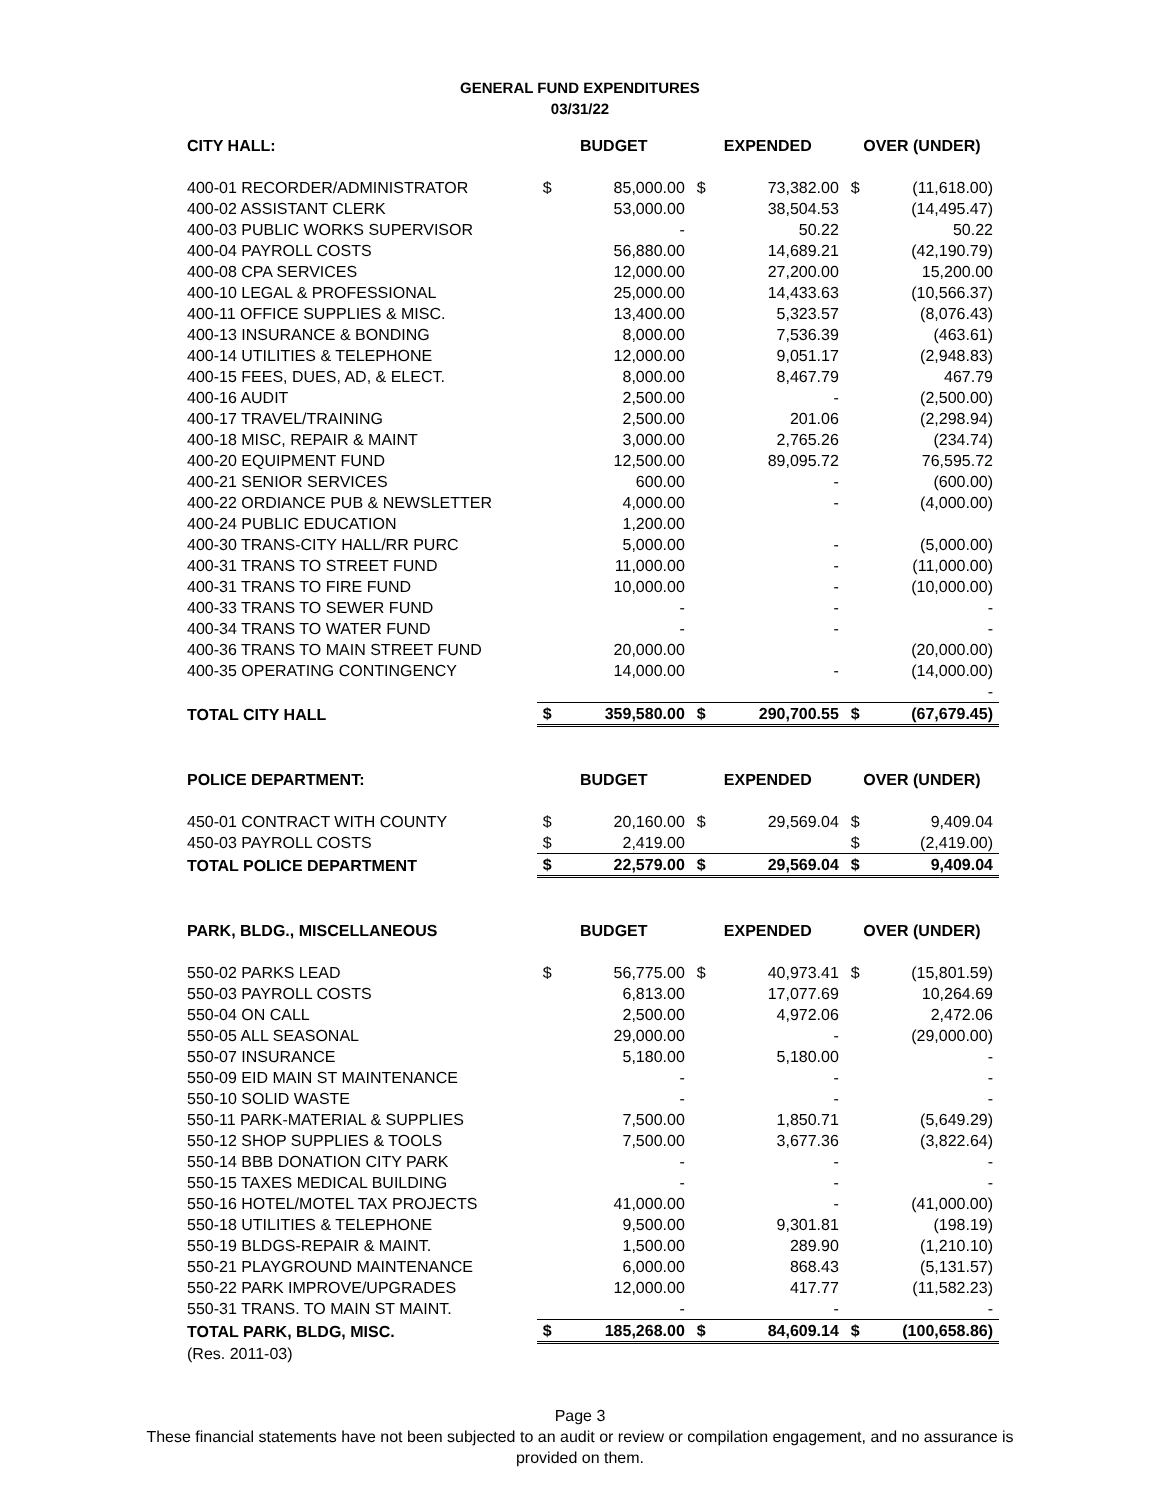GENERAL FUND EXPENDITURES
03/31/22
| CITY HALL: | BUDGET | | EXPENDED | | OVER (UNDER) | |
| --- | --- | --- | --- | --- | --- | --- |
| 400-01 RECORDER/ADMINISTRATOR | $ | 85,000.00 | $ | 73,382.00 | $ | (11,618.00) |
| 400-02 ASSISTANT CLERK | | 53,000.00 | | 38,504.53 | | (14,495.47) |
| 400-03 PUBLIC WORKS SUPERVISOR | | - | | 50.22 | | 50.22 |
| 400-04 PAYROLL COSTS | | 56,880.00 | | 14,689.21 | | (42,190.79) |
| 400-08 CPA SERVICES | | 12,000.00 | | 27,200.00 | | 15,200.00 |
| 400-10 LEGAL & PROFESSIONAL | | 25,000.00 | | 14,433.63 | | (10,566.37) |
| 400-11 OFFICE SUPPLIES & MISC. | | 13,400.00 | | 5,323.57 | | (8,076.43) |
| 400-13 INSURANCE & BONDING | | 8,000.00 | | 7,536.39 | | (463.61) |
| 400-14 UTILITIES & TELEPHONE | | 12,000.00 | | 9,051.17 | | (2,948.83) |
| 400-15 FEES, DUES, AD, & ELECT. | | 8,000.00 | | 8,467.79 | | 467.79 |
| 400-16 AUDIT | | 2,500.00 | | - | | (2,500.00) |
| 400-17 TRAVEL/TRAINING | | 2,500.00 | | 201.06 | | (2,298.94) |
| 400-18 MISC, REPAIR & MAINT | | 3,000.00 | | 2,765.26 | | (234.74) |
| 400-20 EQUIPMENT FUND | | 12,500.00 | | 89,095.72 | | 76,595.72 |
| 400-21 SENIOR SERVICES | | 600.00 | | - | | (600.00) |
| 400-22 ORDIANCE PUB & NEWSLETTER | | 4,000.00 | | - | | (4,000.00) |
| 400-24 PUBLIC EDUCATION | | 1,200.00 | | | | |
| 400-30 TRANS-CITY HALL/RR PURC | | 5,000.00 | | - | | (5,000.00) |
| 400-31 TRANS TO STREET FUND | | 11,000.00 | | - | | (11,000.00) |
| 400-31 TRANS TO FIRE FUND | | 10,000.00 | | - | | (10,000.00) |
| 400-33 TRANS TO SEWER FUND | | - | | - | | - |
| 400-34 TRANS TO WATER FUND | | - | | - | | - |
| 400-36 TRANS TO MAIN STREET FUND | | 20,000.00 | | | | (20,000.00) |
| 400-35 OPERATING CONTINGENCY | | 14,000.00 | | - | | (14,000.00) |
| | | | | | | - |
| TOTAL CITY HALL | $ | 359,580.00 | $ | 290,700.55 | $ | (67,679.45) |
| POLICE DEPARTMENT: | BUDGET | | EXPENDED | | OVER (UNDER) | |
| 450-01 CONTRACT WITH COUNTY | $ | 20,160.00 | $ | 29,569.04 | $ | 9,409.04 |
| 450-03 PAYROLL COSTS | $ | 2,419.00 | | | $ | (2,419.00) |
| TOTAL POLICE DEPARTMENT | $ | 22,579.00 | $ | 29,569.04 | $ | 9,409.04 |
| PARK, BLDG., MISCELLANEOUS | BUDGET | | EXPENDED | | OVER (UNDER) | |
| 550-02 PARKS LEAD | $ | 56,775.00 | $ | 40,973.41 | $ | (15,801.59) |
| 550-03 PAYROLL COSTS | | 6,813.00 | | 17,077.69 | | 10,264.69 |
| 550-04 ON CALL | | 2,500.00 | | 4,972.06 | | 2,472.06 |
| 550-05 ALL SEASONAL | | 29,000.00 | | - | | (29,000.00) |
| 550-07 INSURANCE | | 5,180.00 | | 5,180.00 | | - |
| 550-09 EID MAIN ST MAINTENANCE | | - | | - | | - |
| 550-10 SOLID WASTE | | - | | - | | - |
| 550-11 PARK-MATERIAL & SUPPLIES | | 7,500.00 | | 1,850.71 | | (5,649.29) |
| 550-12 SHOP SUPPLIES & TOOLS | | 7,500.00 | | 3,677.36 | | (3,822.64) |
| 550-14 BBB DONATION CITY PARK | | - | | - | | - |
| 550-15 TAXES MEDICAL BUILDING | | - | | - | | - |
| 550-16 HOTEL/MOTEL TAX PROJECTS | | 41,000.00 | | - | | (41,000.00) |
| 550-18 UTILITIES & TELEPHONE | | 9,500.00 | | 9,301.81 | | (198.19) |
| 550-19 BLDGS-REPAIR & MAINT. | | 1,500.00 | | 289.90 | | (1,210.10) |
| 550-21 PLAYGROUND MAINTENANCE | | 6,000.00 | | 868.43 | | (5,131.57) |
| 550-22 PARK IMPROVE/UPGRADES | | 12,000.00 | | 417.77 | | (11,582.23) |
| 550-31 TRANS. TO MAIN ST MAINT. | | - | | - | | - |
| TOTAL PARK, BLDG, MISC. | $ | 185,268.00 | $ | 84,609.14 | $ | (100,658.86) |
| (Res. 2011-03) | | | | | | |
Page 3
These financial statements have not been subjected to an audit or review or compilation engagement, and no assurance is
provided on them.